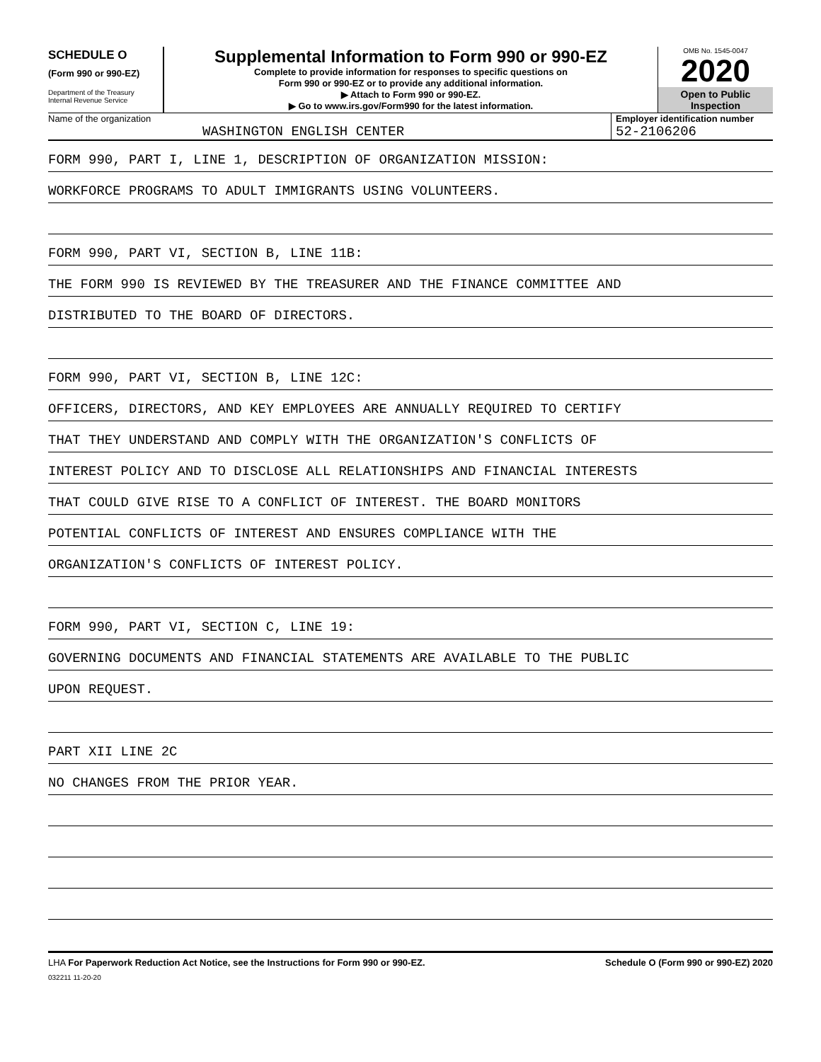SCHEDULE O
(Form 990 or 990-EZ)
Department of the Treasury
Internal Revenue Service
Supplemental Information to Form 990 or 990-EZ
Complete to provide information for responses to specific questions on
Form 990 or 990-EZ or to provide any additional information.
▶ Attach to Form 990 or 990-EZ.
▶ Go to www.irs.gov/Form990 for the latest information.
OMB No. 1545-0047
2020
Open to Public
Inspection
Name of the organization
WASHINGTON ENGLISH CENTER
Employer identification number
52-2106206
FORM 990, PART I, LINE 1, DESCRIPTION OF ORGANIZATION MISSION:
WORKFORCE PROGRAMS TO ADULT IMMIGRANTS USING VOLUNTEERS.
FORM 990, PART VI, SECTION B, LINE 11B:
THE FORM 990 IS REVIEWED BY THE TREASURER AND THE FINANCE COMMITTEE AND
DISTRIBUTED TO THE BOARD OF DIRECTORS.
FORM 990, PART VI, SECTION B, LINE 12C:
OFFICERS, DIRECTORS, AND KEY EMPLOYEES ARE ANNUALLY REQUIRED TO CERTIFY
THAT THEY UNDERSTAND AND COMPLY WITH THE ORGANIZATION'S CONFLICTS OF
INTEREST POLICY AND TO DISCLOSE ALL RELATIONSHIPS AND FINANCIAL INTERESTS
THAT COULD GIVE RISE TO A CONFLICT OF INTEREST. THE BOARD MONITORS
POTENTIAL CONFLICTS OF INTEREST AND ENSURES COMPLIANCE WITH THE
ORGANIZATION'S CONFLICTS OF INTEREST POLICY.
FORM 990, PART VI, SECTION C, LINE 19:
GOVERNING DOCUMENTS AND FINANCIAL STATEMENTS ARE AVAILABLE TO THE PUBLIC
UPON REQUEST.
PART XII LINE 2C
NO CHANGES FROM THE PRIOR YEAR.
LHA For Paperwork Reduction Act Notice, see the Instructions for Form 990 or 990-EZ.
Schedule O (Form 990 or 990-EZ) 2020
032211 11-20-20